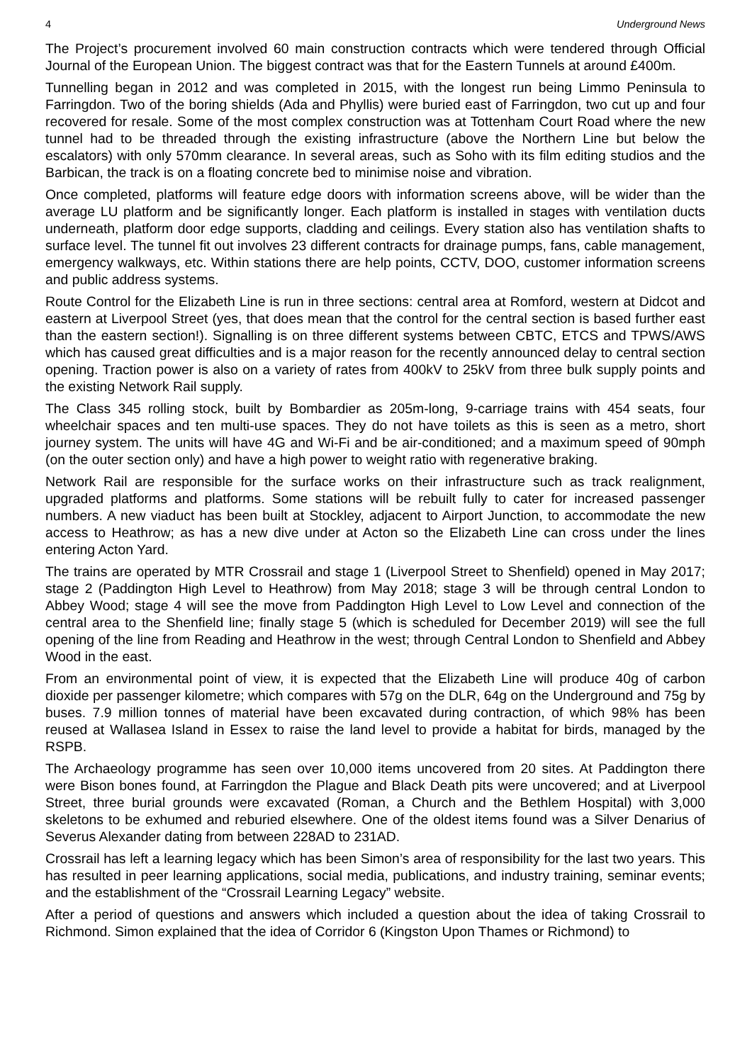4 Underground News
The Project’s procurement involved 60 main construction contracts which were tendered through Official Journal of the European Union. The biggest contract was that for the Eastern Tunnels at around £400m.
Tunnelling began in 2012 and was completed in 2015, with the longest run being Limmo Peninsula to Farringdon. Two of the boring shields (Ada and Phyllis) were buried east of Farringdon, two cut up and four recovered for resale. Some of the most complex construction was at Tottenham Court Road where the new tunnel had to be threaded through the existing infrastructure (above the Northern Line but below the escalators) with only 570mm clearance. In several areas, such as Soho with its film editing studios and the Barbican, the track is on a floating concrete bed to minimise noise and vibration.
Once completed, platforms will feature edge doors with information screens above, will be wider than the average LU platform and be significantly longer. Each platform is installed in stages with ventilation ducts underneath, platform door edge supports, cladding and ceilings. Every station also has ventilation shafts to surface level. The tunnel fit out involves 23 different contracts for drainage pumps, fans, cable management, emergency walkways, etc. Within stations there are help points, CCTV, DOO, customer information screens and public address systems.
Route Control for the Elizabeth Line is run in three sections: central area at Romford, western at Didcot and eastern at Liverpool Street (yes, that does mean that the control for the central section is based further east than the eastern section!). Signalling is on three different systems between CBTC, ETCS and TPWS/AWS which has caused great difficulties and is a major reason for the recently announced delay to central section opening. Traction power is also on a variety of rates from 400kV to 25kV from three bulk supply points and the existing Network Rail supply.
The Class 345 rolling stock, built by Bombardier as 205m-long, 9-carriage trains with 454 seats, four wheelchair spaces and ten multi-use spaces. They do not have toilets as this is seen as a metro, short journey system. The units will have 4G and Wi-Fi and be air-conditioned; and a maximum speed of 90mph (on the outer section only) and have a high power to weight ratio with regenerative braking.
Network Rail are responsible for the surface works on their infrastructure such as track realignment, upgraded platforms and platforms. Some stations will be rebuilt fully to cater for increased passenger numbers. A new viaduct has been built at Stockley, adjacent to Airport Junction, to accommodate the new access to Heathrow; as has a new dive under at Acton so the Elizabeth Line can cross under the lines entering Acton Yard.
The trains are operated by MTR Crossrail and stage 1 (Liverpool Street to Shenfield) opened in May 2017; stage 2 (Paddington High Level to Heathrow) from May 2018; stage 3 will be through central London to Abbey Wood; stage 4 will see the move from Paddington High Level to Low Level and connection of the central area to the Shenfield line; finally stage 5 (which is scheduled for December 2019) will see the full opening of the line from Reading and Heathrow in the west; through Central London to Shenfield and Abbey Wood in the east.
From an environmental point of view, it is expected that the Elizabeth Line will produce 40g of carbon dioxide per passenger kilometre; which compares with 57g on the DLR, 64g on the Underground and 75g by buses. 7.9 million tonnes of material have been excavated during contraction, of which 98% has been reused at Wallasea Island in Essex to raise the land level to provide a habitat for birds, managed by the RSPB.
The Archaeology programme has seen over 10,000 items uncovered from 20 sites. At Paddington there were Bison bones found, at Farringdon the Plague and Black Death pits were uncovered; and at Liverpool Street, three burial grounds were excavated (Roman, a Church and the Bethlem Hospital) with 3,000 skeletons to be exhumed and reburied elsewhere. One of the oldest items found was a Silver Denarius of Severus Alexander dating from between 228AD to 231AD.
Crossrail has left a learning legacy which has been Simon’s area of responsibility for the last two years. This has resulted in peer learning applications, social media, publications, and industry training, seminar events; and the establishment of the “Crossrail Learning Legacy” website.
After a period of questions and answers which included a question about the idea of taking Crossrail to Richmond. Simon explained that the idea of Corridor 6 (Kingston Upon Thames or Richmond) to